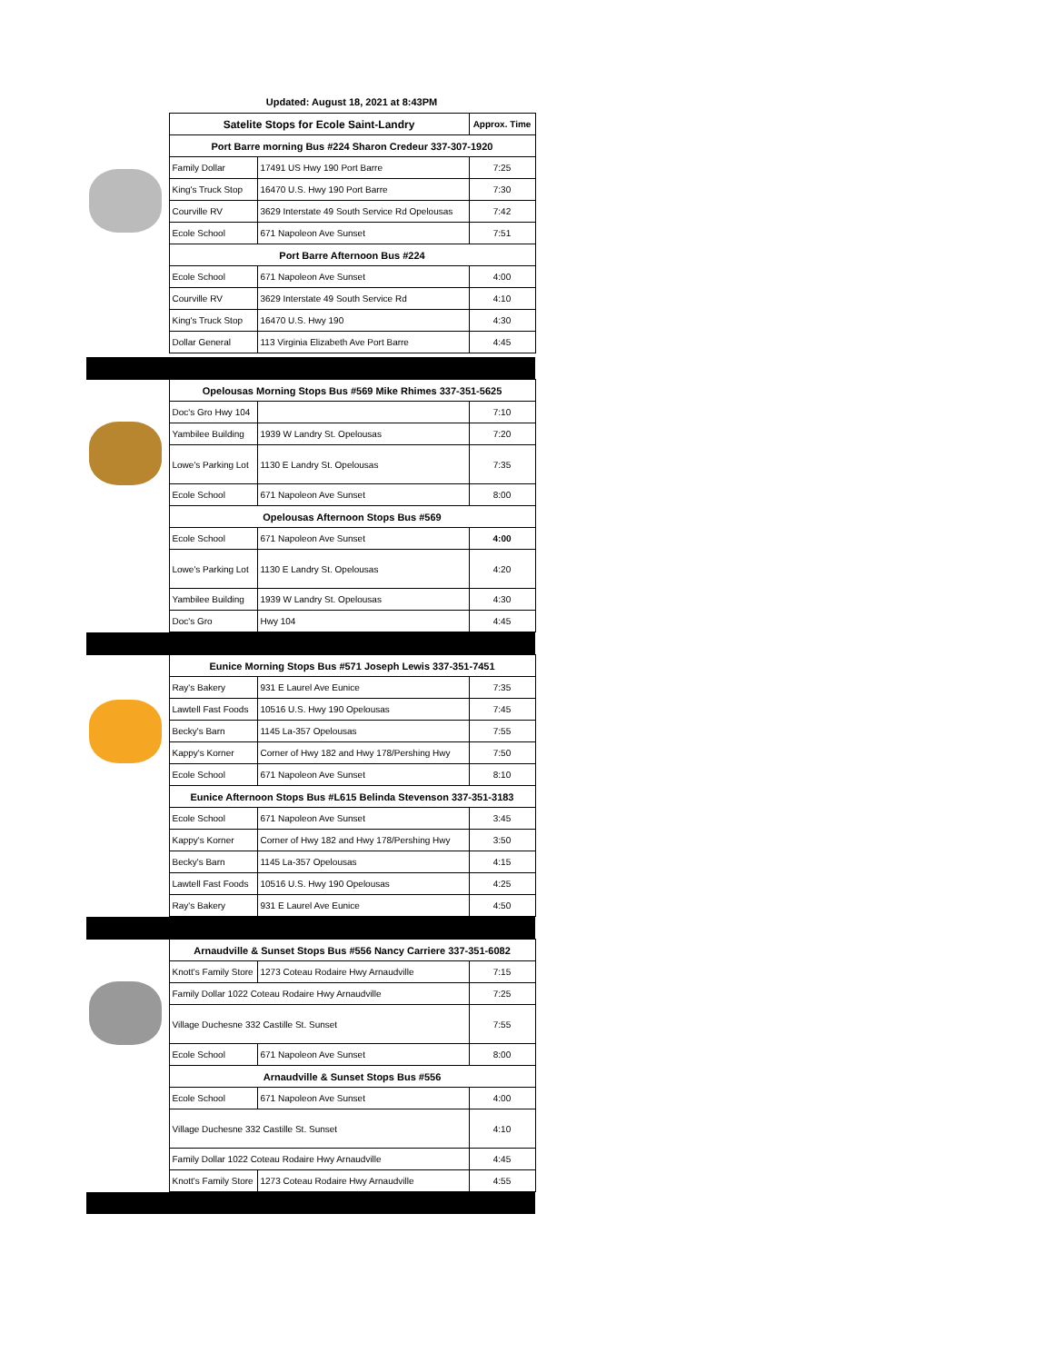Updated: August 18, 2021 at 8:43PM
| | Satelite Stops for Ecole Saint-Landry | | Approx. Time |
| | Port Barre morning Bus #224 Sharon Credeur 337-307-1920 | | |
| | Family Dollar | 17491 US Hwy 190 Port Barre | 7:25 |
| | King's Truck Stop | 16470 U.S. Hwy 190 Port Barre | 7:30 |
| | Courville RV | 3629 Interstate 49 South Service Rd Opelousas | 7:42 |
| | Ecole School | 671 Napoleon Ave Sunset | 7:51 |
| | Port Barre Afternoon Bus #224 | | |
| | Ecole School | 671 Napoleon Ave Sunset | 4:00 |
| | Courville RV | 3629 Interstate 49 South Service Rd | 4:10 |
| | King's Truck Stop | 16470 U.S. Hwy 190 | 4:30 |
| | Dollar General | 113 Virginia Elizabeth Ave Port Barre | 4:45 |
| | Opelousas Morning Stops Bus #569 Mike Rhimes 337-351-5625 | | |
| | Doc's Gro Hwy 104 | | 7:10 |
| | Yambilee Building | 1939 W Landry St. Opelousas | 7:20 |
| | Lowe's Parking Lot | 1130 E Landry St. Opelousas | 7:35 |
| | Ecole School | 671 Napoleon Ave Sunset | 8:00 |
| | Opelousas Afternoon Stops Bus #569 | | |
| | Ecole School | 671 Napoleon Ave Sunset | 4:00 |
| | Lowe's Parking Lot | 1130 E Landry St. Opelousas | 4:20 |
| | Yambilee Building | 1939 W Landry St. Opelousas | 4:30 |
| | Doc's Gro | Hwy 104 | 4:45 |
| | Eunice Morning Stops Bus #571 Joseph Lewis 337-351-7451 | | |
| | Ray's Bakery | 931 E Laurel Ave Eunice | 7:35 |
| | Lawtell Fast Foods | 10516 U.S. Hwy 190 Opelousas | 7:45 |
| | Becky's Barn | 1145 La-357 Opelousas | 7:55 |
| | Kappy's Korner | Corner of Hwy 182 and Hwy 178/Pershing Hwy | 7:50 |
| | Ecole School | 671 Napoleon Ave Sunset | 8:10 |
| | Eunice Afternoon Stops Bus #L615 Belinda Stevenson 337-351-3183 | | |
| | Ecole School | 671 Napoleon Ave Sunset | 3:45 |
| | Kappy's Korner | Corner of Hwy 182 and Hwy 178/Pershing Hwy | 3:50 |
| | Becky's Barn | 1145 La-357 Opelousas | 4:15 |
| | Lawtell Fast Foods | 10516 U.S. Hwy 190 Opelousas | 4:25 |
| | Ray's Bakery | 931 E Laurel Ave Eunice | 4:50 |
| | Arnaudville & Sunset Stops Bus #556 Nancy Carriere 337-351-6082 | | |
| | Knott's Family Store | 1273 Coteau Rodaire Hwy Arnaudville | 7:15 |
| | Family Dollar 1022 Coteau Rodaire Hwy Arnaudville | | 7:25 |
| | Village Duchesne 332 Castille St. Sunset | | 7:55 |
| | Ecole School | 671 Napoleon Ave Sunset | 8:00 |
| | Arnaudville & Sunset Stops Bus #556 | | |
| | Ecole School | 671 Napoleon Ave Sunset | 4:00 |
| | Village Duchesne 332 Castille St. Sunset | | 4:10 |
| | Family Dollar 1022 Coteau Rodaire Hwy Arnaudville | | 4:45 |
| | Knott's Family Store | 1273 Coteau Rodaire Hwy Arnaudville | 4:55 |